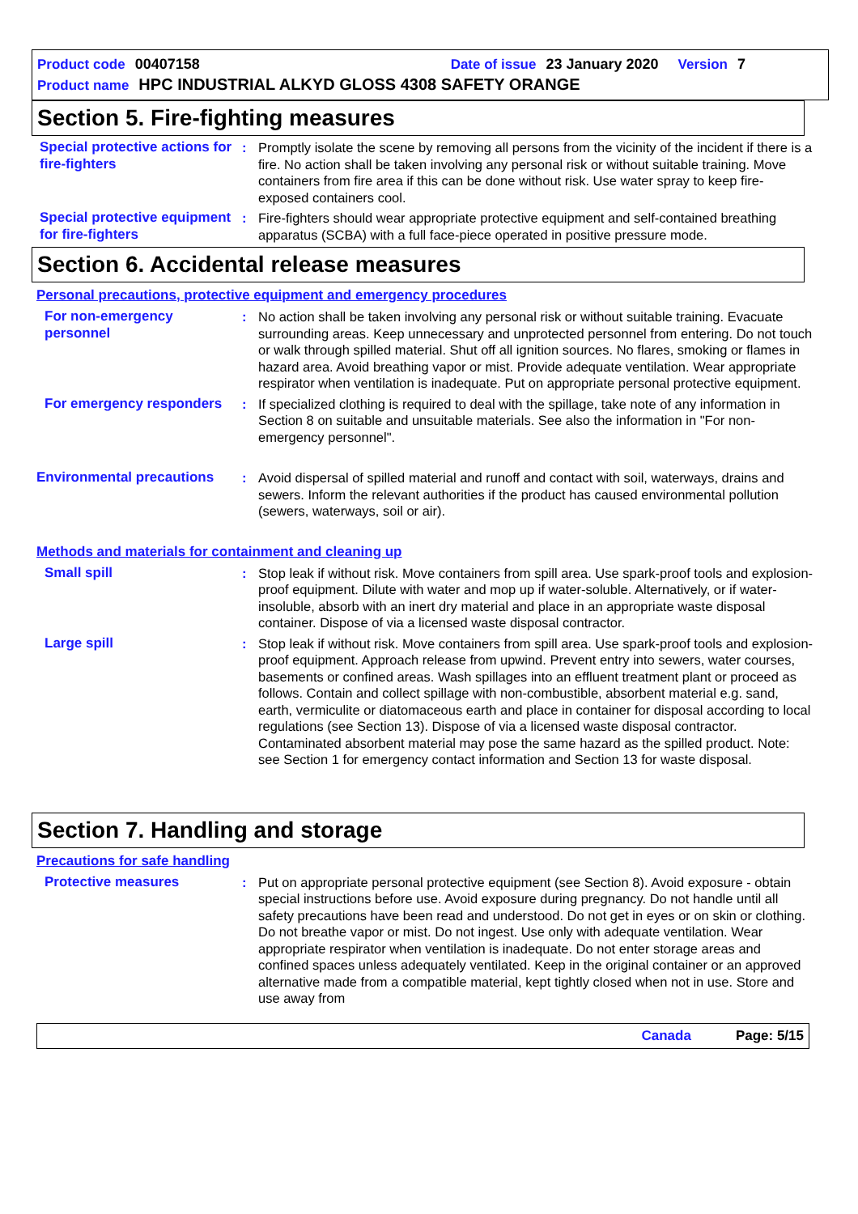Product code 00407158 Date of issue 23 January 2020 Version 7
Product name HPC INDUSTRIAL ALKYD GLOSS 4308 SAFETY ORANGE
Section 5. Fire-fighting measures
Special protective actions for fire-fighters
: Promptly isolate the scene by removing all persons from the vicinity of the incident if there is a fire. No action shall be taken involving any personal risk or without suitable training. Move containers from fire area if this can be done without risk. Use water spray to keep fire-exposed containers cool.
Special protective equipment for fire-fighters
: Fire-fighters should wear appropriate protective equipment and self-contained breathing apparatus (SCBA) with a full face-piece operated in positive pressure mode.
Section 6. Accidental release measures
Personal precautions, protective equipment and emergency procedures
For non-emergency personnel
: No action shall be taken involving any personal risk or without suitable training. Evacuate surrounding areas. Keep unnecessary and unprotected personnel from entering. Do not touch or walk through spilled material. Shut off all ignition sources. No flares, smoking or flames in hazard area. Avoid breathing vapor or mist. Provide adequate ventilation. Wear appropriate respirator when ventilation is inadequate. Put on appropriate personal protective equipment.
For emergency responders
: If specialized clothing is required to deal with the spillage, take note of any information in Section 8 on suitable and unsuitable materials. See also the information in "For non-emergency personnel".
Environmental precautions
: Avoid dispersal of spilled material and runoff and contact with soil, waterways, drains and sewers. Inform the relevant authorities if the product has caused environmental pollution (sewers, waterways, soil or air).
Methods and materials for containment and cleaning up
Small spill : Stop leak if without risk. Move containers from spill area. Use spark-proof tools and explosion-proof equipment. Dilute with water and mop up if water-soluble. Alternatively, or if water-insoluble, absorb with an inert dry material and place in an appropriate waste disposal container. Dispose of via a licensed waste disposal contractor.
Large spill : Stop leak if without risk. Move containers from spill area. Use spark-proof tools and explosion-proof equipment. Approach release from upwind. Prevent entry into sewers, water courses, basements or confined areas. Wash spillages into an effluent treatment plant or proceed as follows. Contain and collect spillage with non-combustible, absorbent material e.g. sand, earth, vermiculite or diatomaceous earth and place in container for disposal according to local regulations (see Section 13). Dispose of via a licensed waste disposal contractor. Contaminated absorbent material may pose the same hazard as the spilled product. Note: see Section 1 for emergency contact information and Section 13 for waste disposal.
Section 7. Handling and storage
Precautions for safe handling
Protective measures : Put on appropriate personal protective equipment (see Section 8). Avoid exposure - obtain special instructions before use. Avoid exposure during pregnancy. Do not handle until all safety precautions have been read and understood. Do not get in eyes or on skin or clothing. Do not breathe vapor or mist. Do not ingest. Use only with adequate ventilation. Wear appropriate respirator when ventilation is inadequate. Do not enter storage areas and confined spaces unless adequately ventilated. Keep in the original container or an approved alternative made from a compatible material, kept tightly closed when not in use. Store and use away from
Canada Page: 5/15